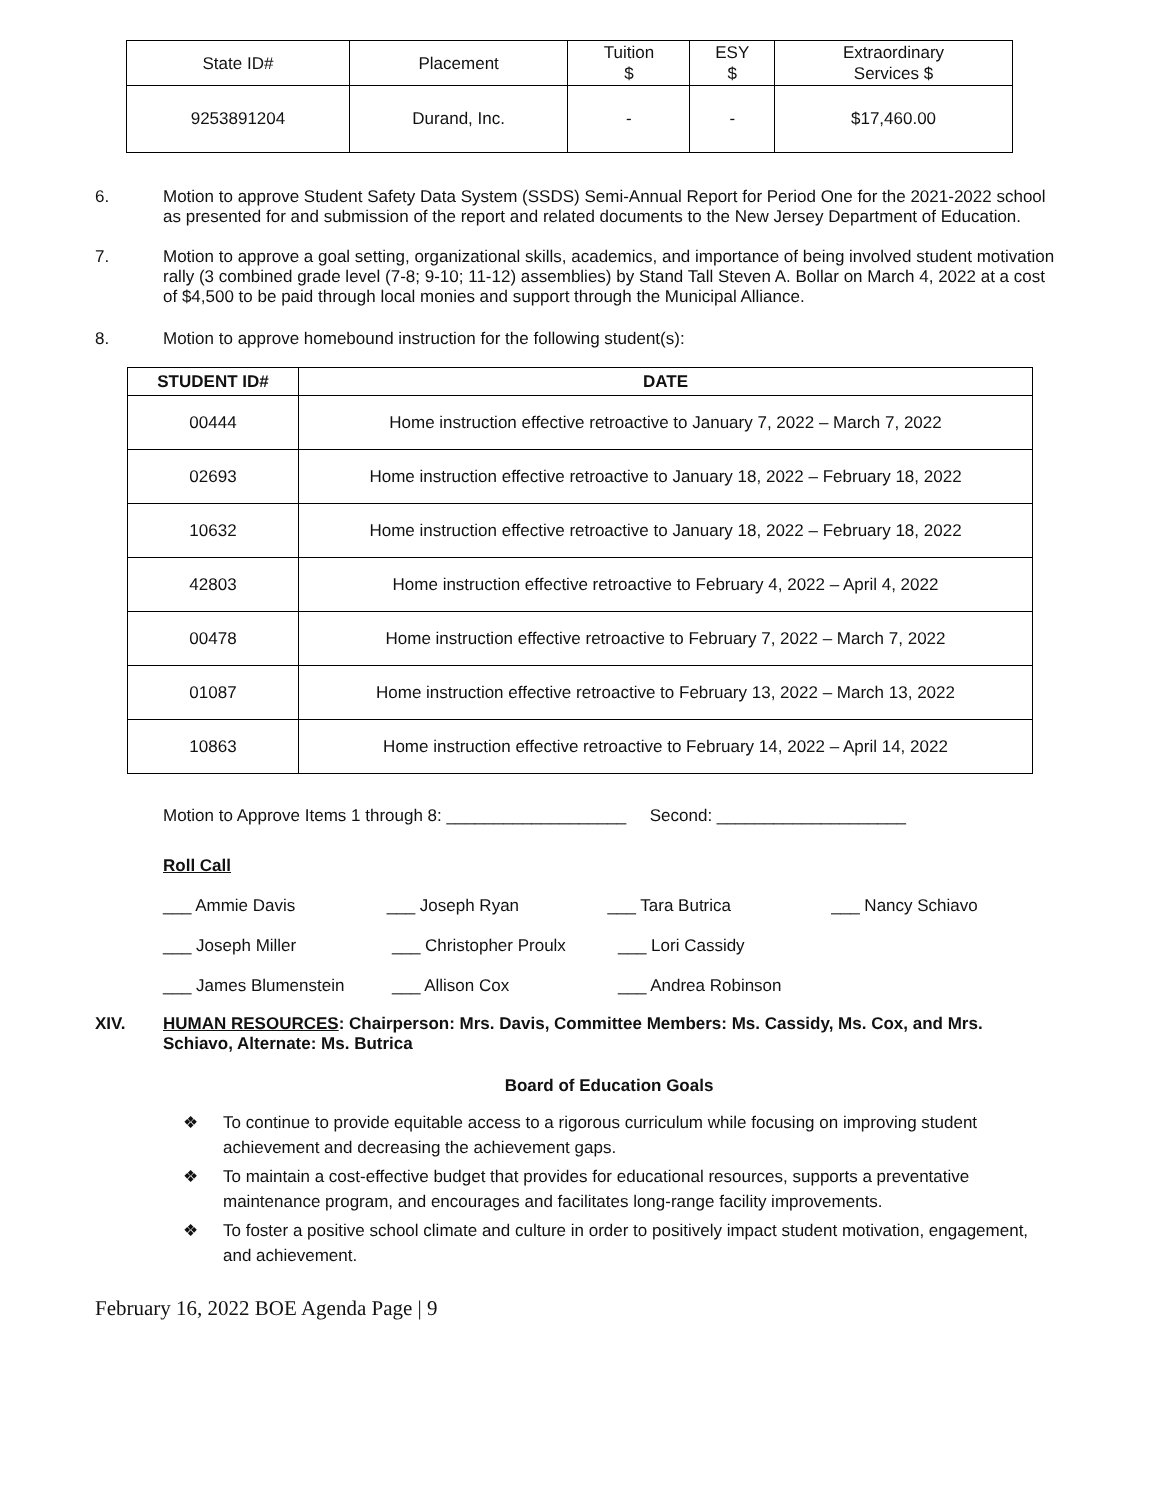| State ID# | Placement | Tuition $ | ESY $ | Extraordinary Services $ |
| 9253891204 | Durand, Inc. | - | - | $17,460.00 |
6. Motion to approve Student Safety Data System (SSDS) Semi-Annual Report for Period One for the 2021-2022 school as presented for and submission of the report and related documents to the New Jersey Department of Education.
7. Motion to approve a goal setting, organizational skills, academics, and importance of being involved student motivation rally (3 combined grade level (7-8; 9-10; 11-12) assemblies) by Stand Tall Steven A. Bollar on March 4, 2022 at a cost of $4,500 to be paid through local monies and support through the Municipal Alliance.
8. Motion to approve homebound instruction for the following student(s):
| STUDENT ID# | DATE |
| --- | --- |
| 00444 | Home instruction effective retroactive to January 7, 2022 – March 7, 2022 |
| 02693 | Home instruction effective retroactive to January 18, 2022 – February 18, 2022 |
| 10632 | Home instruction effective retroactive to January 18, 2022 – February 18, 2022 |
| 42803 | Home instruction effective retroactive to February 4, 2022 – April 4, 2022 |
| 00478 | Home instruction effective retroactive to February 7, 2022 – March 7, 2022 |
| 01087 | Home instruction effective retroactive to February 13, 2022 – March 13, 2022 |
| 10863 | Home instruction effective retroactive to February 14, 2022 – April 14, 2022 |
Motion to Approve Items 1 through 8: ___________________ Second: ____________________
Roll Call
___ Ammie Davis ___ Joseph Ryan ___ Tara Butrica ___ Nancy Schiavo
___ Joseph Miller ___ Christopher Proulx ___ Lori Cassidy
___ James Blumenstein ___ Allison Cox ___ Andrea Robinson
XIV. HUMAN RESOURCES: Chairperson: Mrs. Davis, Committee Members: Ms. Cassidy, Ms. Cox, and Mrs. Schiavo, Alternate: Ms. Butrica
Board of Education Goals
❖ To continue to provide equitable access to a rigorous curriculum while focusing on improving student achievement and decreasing the achievement gaps.
❖ To maintain a cost-effective budget that provides for educational resources, supports a preventative maintenance program, and encourages and facilitates long-range facility improvements.
❖ To foster a positive school climate and culture in order to positively impact student motivation, engagement, and achievement.
February 16, 2022 BOE Agenda Page | 9